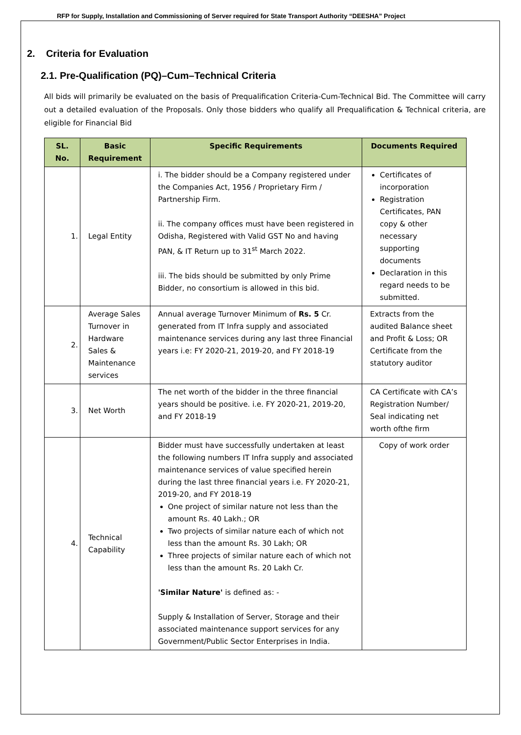RFP for Supply, Installation and Commissioning of Server required for State Transport Authority “DEESHA” Project
2. Criteria for Evaluation
2.1. Pre-Qualification (PQ)–Cum–Technical Criteria
All bids will primarily be evaluated on the basis of Prequalification Criteria-Cum-Technical Bid. The Committee will carry out a detailed evaluation of the Proposals. Only those bidders who qualify all Prequalification & Technical criteria, are eligible for Financial Bid
| SL. No. | Basic Requirement | Specific Requirements | Documents Required |
| --- | --- | --- | --- |
| 1. | Legal Entity | i. The bidder should be a Company registered under the Companies Act, 1956 / Proprietary Firm / Partnership Firm. ii. The company offices must have been registered in Odisha, Registered with Valid GST No and having PAN, & IT Return up to 31<sup>st</sup> March 2022. iii. The bids should be submitted by only Prime Bidder, no consortium is allowed in this bid. | Certificates of incorporation Registration Certificates, PAN copy & other necessary supporting documents Declaration in this regard needs to be submitted. |
| 2. | Average Sales Turnover in Hardware Sales & Maintenance services | Annual average Turnover Minimum of Rs. 5 Cr. generated from IT Infra supply and associated maintenance services during any last three Financial years i.e: FY 2020-21, 2019-20, and FY 2018-19 | Extracts from the audited Balance sheet and Profit & Loss; OR Certificate from the statutory auditor |
| 3. | Net Worth | The net worth of the bidder in the three financial years should be positive. i.e. FY 2020-21, 2019-20, and FY 2018-19 | CA Certificate with CA’s Registration Number/ Seal indicating net worth ofthe firm |
| 4. | Technical Capability | Bidder must have successfully undertaken at least the following numbers IT Infra supply and associated maintenance services of value specified herein during the last three financial years i.e. FY 2020-21, 2019-20, and FY 2018-19 One project of similar nature not less than the amount Rs. 40 Lakh.; OR Two projects of similar nature each of which not less than the amount Rs. 30 Lakh; OR Three projects of similar nature each of which not less than the amount Rs. 20 Lakh Cr. 'Similar Nature' is defined as: - Supply & Installation of Server, Storage and their associated maintenance support services for any Government/Public Sector Enterprises in India. | Copy of work order |